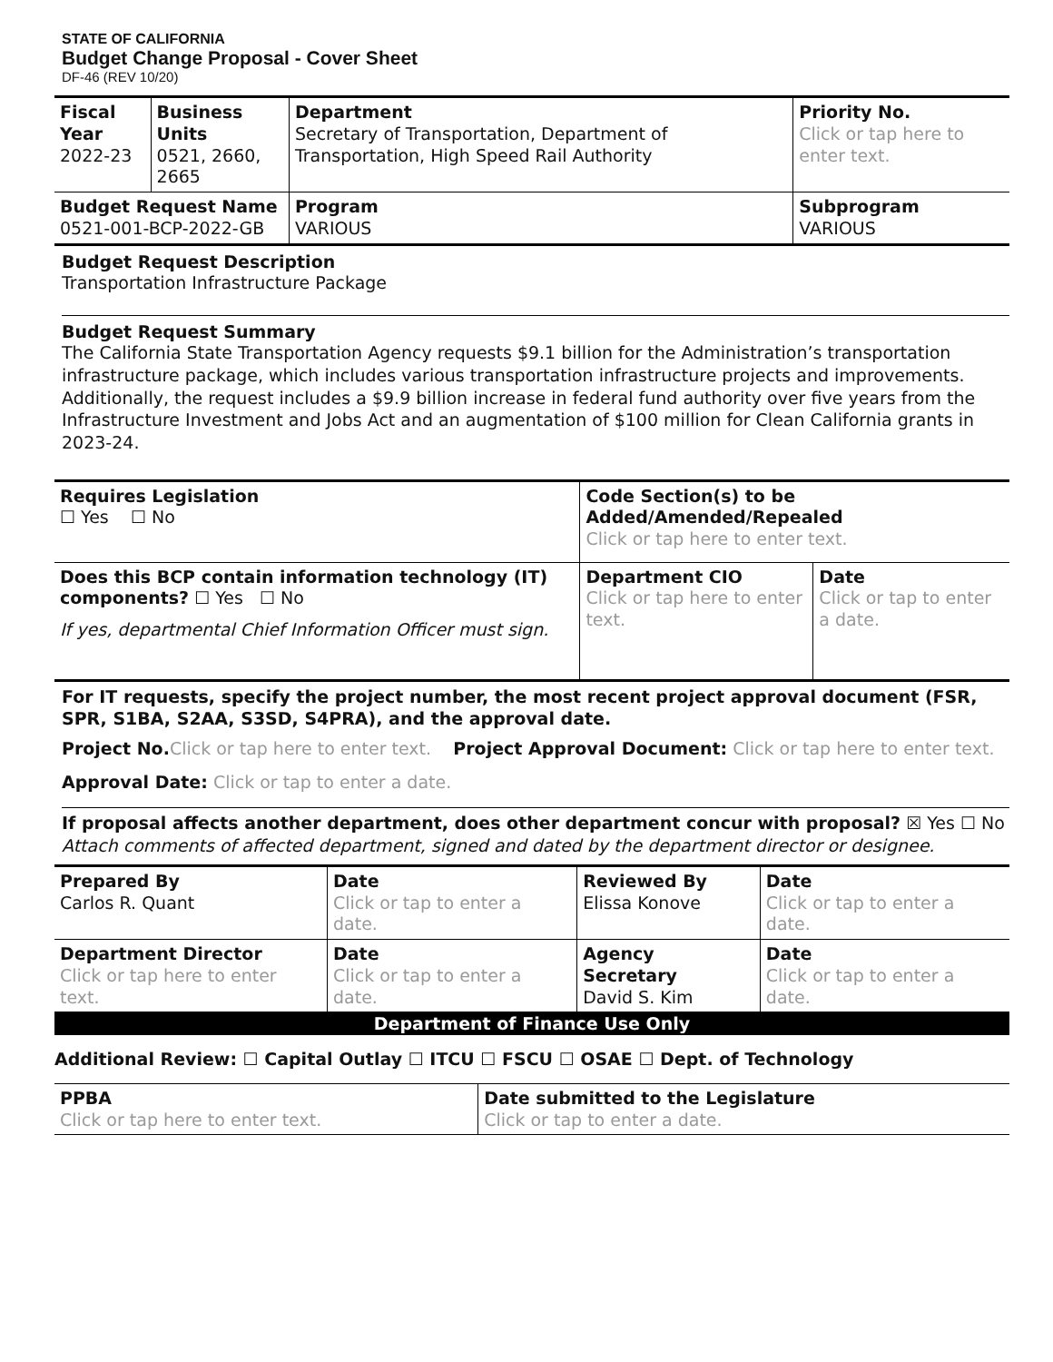STATE OF CALIFORNIA
Budget Change Proposal - Cover Sheet
DF-46 (REV 10/20)
| Fiscal Year 2022-23 | Business Units 0521, 2660, 2665 | Department Secretary of Transportation, Department of Transportation, High Speed Rail Authority | | Priority No. Click or tap here to enter text. |
| Budget Request Name 0521-001-BCP-2022-GB | | Program VARIOUS | Subprogram VARIOUS | |
Budget Request Description
Transportation Infrastructure Package
Budget Request Summary
The California State Transportation Agency requests $9.1 billion for the Administration’s transportation infrastructure package, which includes various transportation infrastructure projects and improvements. Additionally, the request includes a $9.9 billion increase in federal fund authority over five years from the Infrastructure Investment and Jobs Act and an augmentation of $100 million for Clean California grants in 2023-24.
| Requires Legislation ☐ Yes ☐ No | Code Section(s) to be Added/Amended/Repealed Click or tap here to enter text. | |
| Does this BCP contain information technology (IT) components? ☐ Yes ☐ No If yes, departmental Chief Information Officer must sign. | Department CIO Click or tap here to enter text. | Date Click or tap to enter a date. |
For IT requests, specify the project number, the most recent project approval document (FSR, SPR, S1BA, S2AA, S3SD, S4PRA), and the approval date.
Project No. Click or tap here to enter text. Project Approval Document: Click or tap here to enter text.
Approval Date: Click or tap to enter a date.
If proposal affects another department, does other department concur with proposal? ☒ Yes ☐ No
Attach comments of affected department, signed and dated by the department director or designee.
| Prepared By Carlos R. Quant | Date Click or tap to enter a date. | Reviewed By Elissa Konove | Date Click or tap to enter a date. |
| Department Director Click or tap here to enter text. | Date Click or tap to enter a date. | Agency Secretary David S. Kim | Date Click or tap to enter a date. |
Department of Finance Use Only
Additional Review: ☐ Capital Outlay ☐ ITCU ☐ FSCU ☐ OSAE ☐ Dept. of Technology
| PPBA Click or tap here to enter text. | Date submitted to the Legislature Click or tap to enter a date. |